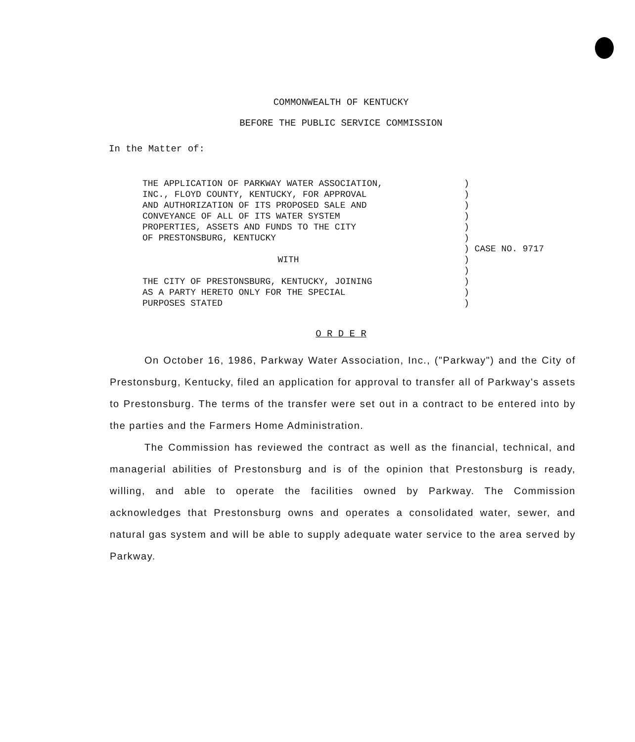COMMONWEALTH OF KENTUCKY
BEFORE THE PUBLIC SERVICE COMMISSION
In the Matter of:
THE APPLICATION OF PARKWAY WATER ASSOCIATION,
INC., FLOYD COUNTY, KENTUCKY, FOR APPROVAL
AND AUTHORIZATION OF ITS PROPOSED SALE AND
CONVEYANCE OF ALL OF ITS WATER SYSTEM
PROPERTIES, ASSETS AND FUNDS TO THE CITY
OF PRESTONSBURG, KENTUCKY
WITH
THE CITY OF PRESTONSBURG, KENTUCKY, JOINING
AS A PARTY HERETO ONLY FOR THE SPECIAL
PURPOSES STATED
)
)
)
)
)
)
) CASE NO. 9717
)
)
)
)
)
O R D E R
On October 16, 1986, Parkway Water Association, Inc., ("Parkway") and the City of Prestonsburg, Kentucky, filed an application for approval to transfer all of Parkway's assets to Prestonsburg. The terms of the transfer were set out in a contract to be entered into by the parties and the Farmers Home Administration.
The Commission has reviewed the contract as well as the financial, technical, and managerial abilities of Prestonsburg and is of the opinion that Prestonsburg is ready, willing, and able to operate the facilities owned by Parkway. The Commission acknowledges that Prestonsburg owns and operates a consolidated water, sewer, and natural gas system and will be able to supply adequate water service to the area served by Parkway.